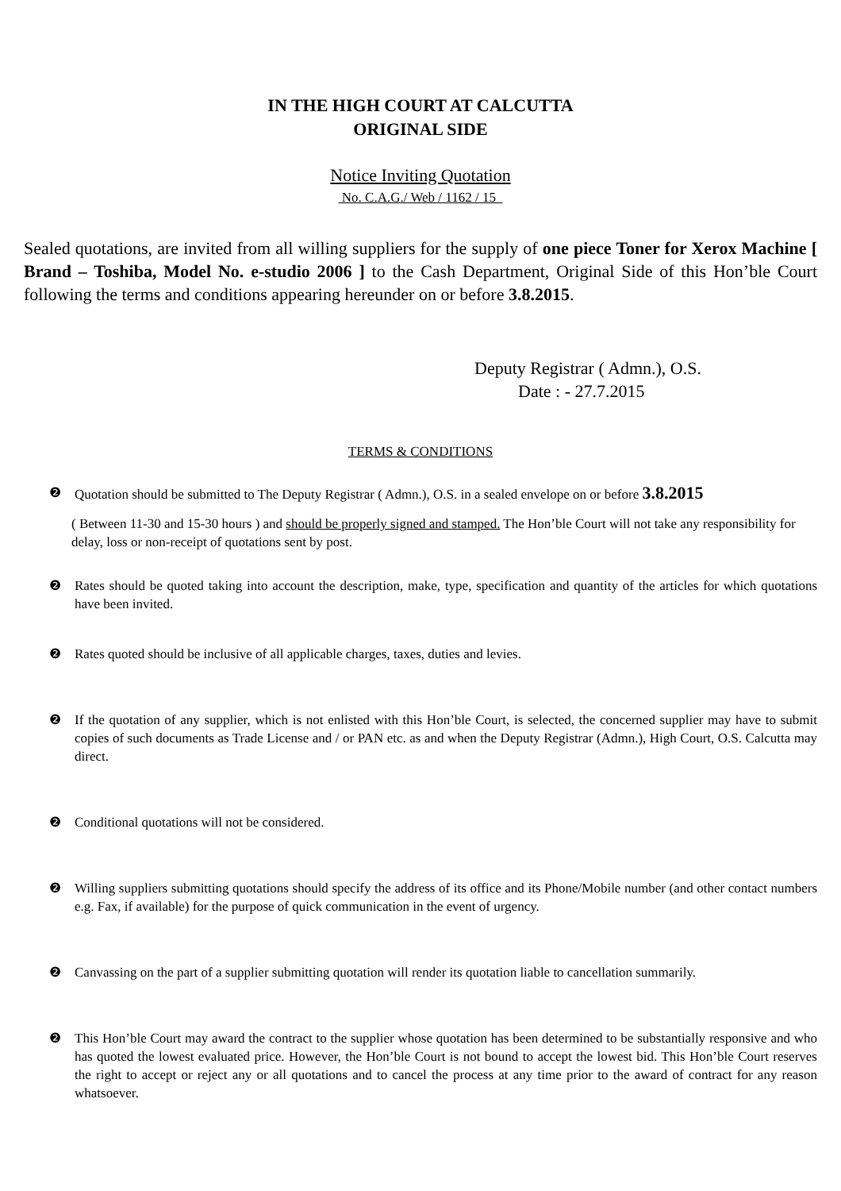IN THE HIGH COURT AT CALCUTTA
ORIGINAL SIDE
Notice Inviting Quotation
No. C.A.G./ Web / 1162 / 15
Sealed quotations, are invited from all willing suppliers for the supply of one piece Toner for Xerox Machine [ Brand – Toshiba, Model No. e-studio 2006 ] to the Cash Department, Original Side of this Hon’ble Court following the terms and conditions appearing hereunder on or before 3.8.2015.
Deputy Registrar ( Admn.), O.S.
Date : - 27.7.2015
TERMS & CONDITIONS
❷ Quotation should be submitted to The Deputy Registrar ( Admn.), O.S. in a sealed envelope on or before 3.8.2015
( Between 11-30 and 15-30 hours ) and should be properly signed and stamped. The Hon’ble Court will not take any responsibility for delay, loss or non-receipt of quotations sent by post.
❷ Rates should be quoted taking into account the description, make, type, specification and quantity of the articles for which quotations have been invited.
❷ Rates quoted should be inclusive of all applicable charges, taxes, duties and levies.
❷ If the quotation of any supplier, which is not enlisted with this Hon’ble Court, is selected, the concerned supplier may have to submit copies of such documents as Trade License and / or PAN etc. as and when the Deputy Registrar (Admn.), High Court, O.S. Calcutta may direct.
❷ Conditional quotations will not be considered.
❷ Willing suppliers submitting quotations should specify the address of its office and its Phone/Mobile number (and other contact numbers e.g. Fax, if available) for the purpose of quick communication in the event of urgency.
❷ Canvassing on the part of a supplier submitting quotation will render its quotation liable to cancellation summarily.
❷ This Hon’ble Court may award the contract to the supplier whose quotation has been determined to be substantially responsive and who has quoted the lowest evaluated price. However, the Hon’ble Court is not bound to accept the lowest bid. This Hon’ble Court reserves the right to accept or reject any or all quotations and to cancel the process at any time prior to the award of contract for any reason whatsoever.